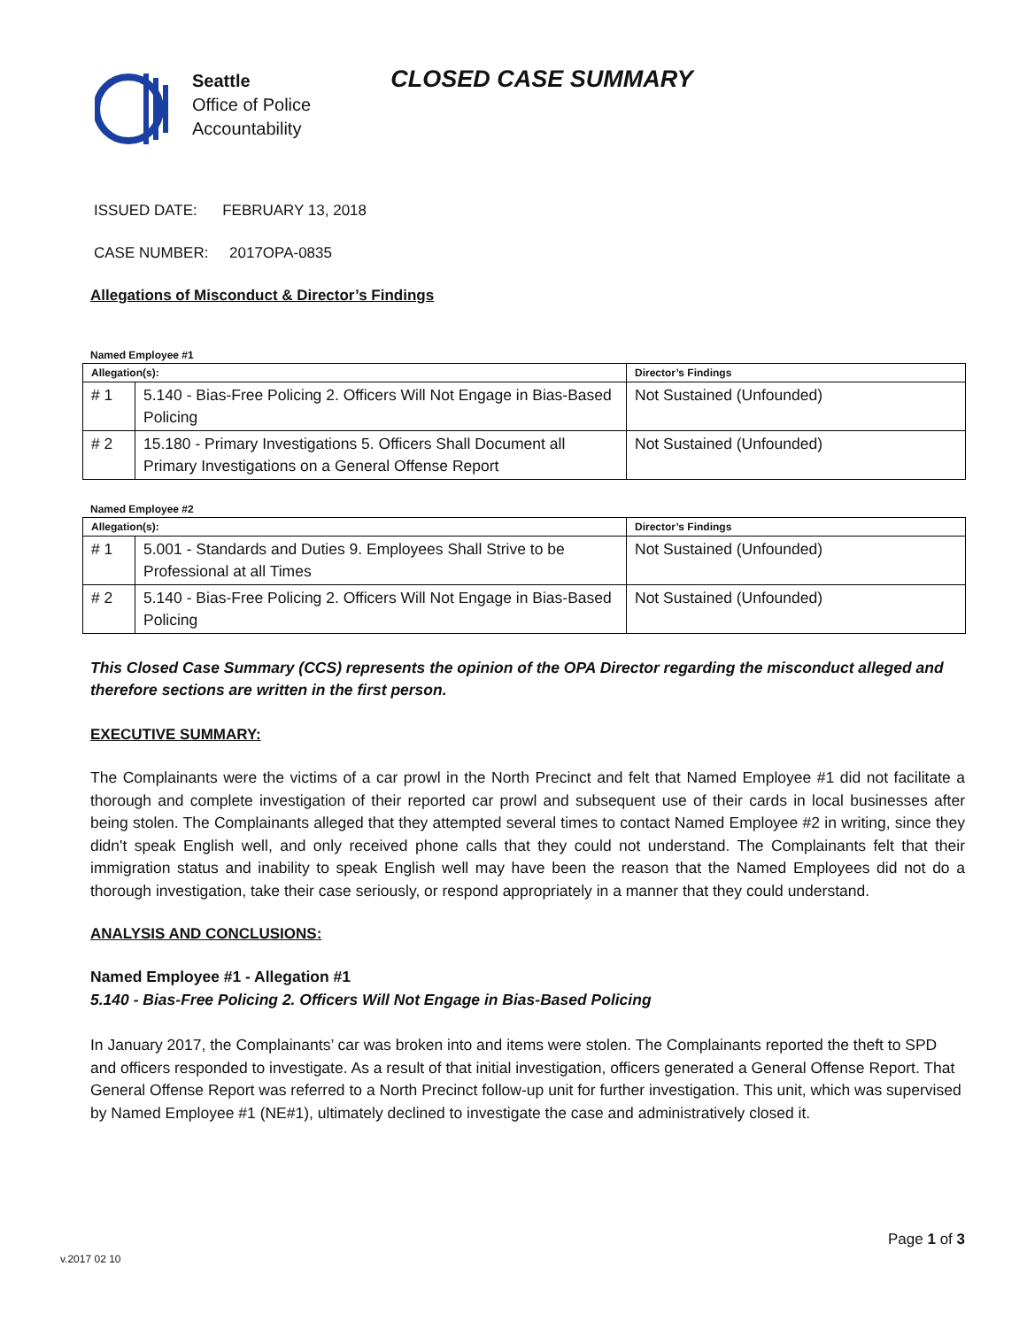Seattle
Office of Police
Accountability
CLOSED CASE SUMMARY
ISSUED DATE: FEBRUARY 13, 2018
CASE NUMBER: 2017OPA-0835
Allegations of Misconduct & Director’s Findings
Named Employee #1
| Allegation(s): | | Director’s Findings |
| --- | --- | --- |
| # 1 | 5.140 - Bias-Free Policing 2. Officers Will Not Engage in Bias-Based Policing | Not Sustained (Unfounded) |
| # 2 | 15.180 - Primary Investigations 5. Officers Shall Document all Primary Investigations on a General Offense Report | Not Sustained (Unfounded) |
Named Employee #2
| Allegation(s): | | Director’s Findings |
| --- | --- | --- |
| # 1 | 5.001 - Standards and Duties 9. Employees Shall Strive to be Professional at all Times | Not Sustained (Unfounded) |
| # 2 | 5.140 - Bias-Free Policing 2. Officers Will Not Engage in Bias-Based Policing | Not Sustained (Unfounded) |
This Closed Case Summary (CCS) represents the opinion of the OPA Director regarding the misconduct alleged and therefore sections are written in the first person.
EXECUTIVE SUMMARY:
The Complainants were the victims of a car prowl in the North Precinct and felt that Named Employee #1 did not facilitate a thorough and complete investigation of their reported car prowl and subsequent use of their cards in local businesses after being stolen. The Complainants alleged that they attempted several times to contact Named Employee #2 in writing, since they didn't speak English well, and only received phone calls that they could not understand. The Complainants felt that their immigration status and inability to speak English well may have been the reason that the Named Employees did not do a thorough investigation, take their case seriously, or respond appropriately in a manner that they could understand.
ANALYSIS AND CONCLUSIONS:
Named Employee #1 - Allegation #1
5.140 - Bias-Free Policing 2. Officers Will Not Engage in Bias-Based Policing
In January 2017, the Complainants’ car was broken into and items were stolen. The Complainants reported the theft to SPD and officers responded to investigate. As a result of that initial investigation, officers generated a General Offense Report. That General Offense Report was referred to a North Precinct follow-up unit for further investigation. This unit, which was supervised by Named Employee #1 (NE#1), ultimately declined to investigate the case and administratively closed it.
Page 1 of 3
v.2017 02 10